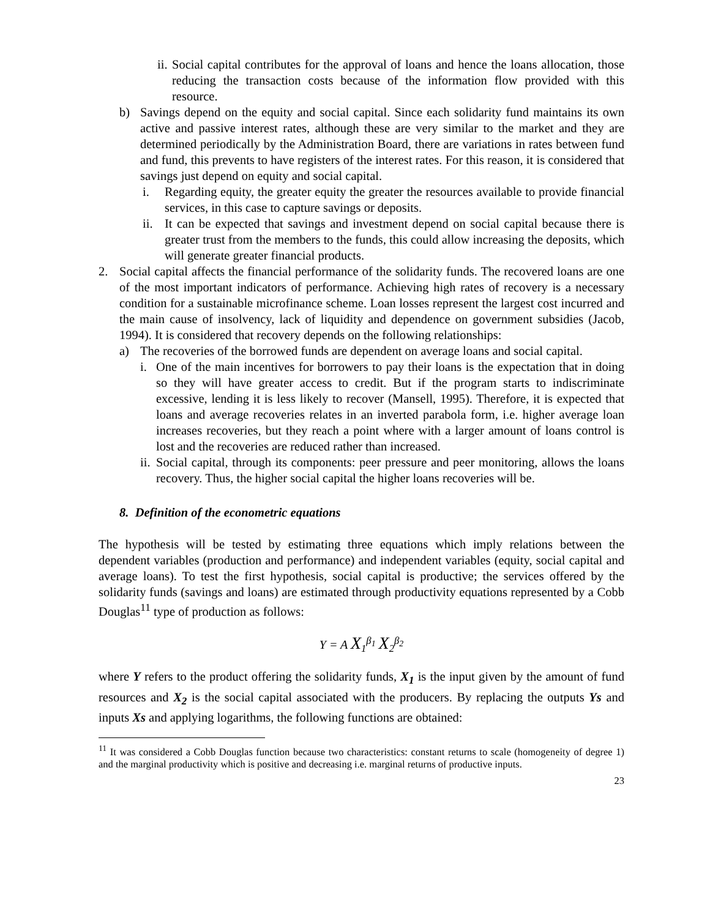ii. Social capital contributes for the approval of loans and hence the loans allocation, those reducing the transaction costs because of the information flow provided with this resource.
b) Savings depend on the equity and social capital. Since each solidarity fund maintains its own active and passive interest rates, although these are very similar to the market and they are determined periodically by the Administration Board, there are variations in rates between fund and fund, this prevents to have registers of the interest rates. For this reason, it is considered that savings just depend on equity and social capital.
i. Regarding equity, the greater equity the greater the resources available to provide financial services, in this case to capture savings or deposits.
ii. It can be expected that savings and investment depend on social capital because there is greater trust from the members to the funds, this could allow increasing the deposits, which will generate greater financial products.
2. Social capital affects the financial performance of the solidarity funds. The recovered loans are one of the most important indicators of performance. Achieving high rates of recovery is a necessary condition for a sustainable microfinance scheme. Loan losses represent the largest cost incurred and the main cause of insolvency, lack of liquidity and dependence on government subsidies (Jacob, 1994). It is considered that recovery depends on the following relationships:
a) The recoveries of the borrowed funds are dependent on average loans and social capital.
i. One of the main incentives for borrowers to pay their loans is the expectation that in doing so they will have greater access to credit. But if the program starts to indiscriminate excessive, lending it is less likely to recover (Mansell, 1995). Therefore, it is expected that loans and average recoveries relates in an inverted parabola form, i.e. higher average loan increases recoveries, but they reach a point where with a larger amount of loans control is lost and the recoveries are reduced rather than increased.
ii. Social capital, through its components: peer pressure and peer monitoring, allows the loans recovery. Thus, the higher social capital the higher loans recoveries will be.
8. Definition of the econometric equations
The hypothesis will be tested by estimating three equations which imply relations between the dependent variables (production and performance) and independent variables (equity, social capital and average loans). To test the first hypothesis, social capital is productive; the services offered by the solidarity funds (savings and loans) are estimated through productivity equations represented by a Cobb Douglas<sup>11</sup> type of production as follows:
Y = A X<sub>1</sub><sup>β<sub>1</sub></sup> X<sub>2</sub><sup>β<sub>2</sub></sup>
where Y refers to the product offering the solidarity funds, X<sub>1</sub> is the input given by the amount of fund resources and X<sub>2</sub> is the social capital associated with the producers. By replacing the outputs Ys and inputs Xs and applying logarithms, the following functions are obtained:
<sup>11</sup> It was considered a Cobb Douglas function because two characteristics: constant returns to scale (homogeneity of degree 1) and the marginal productivity which is positive and decreasing i.e. marginal returns of productive inputs.
23